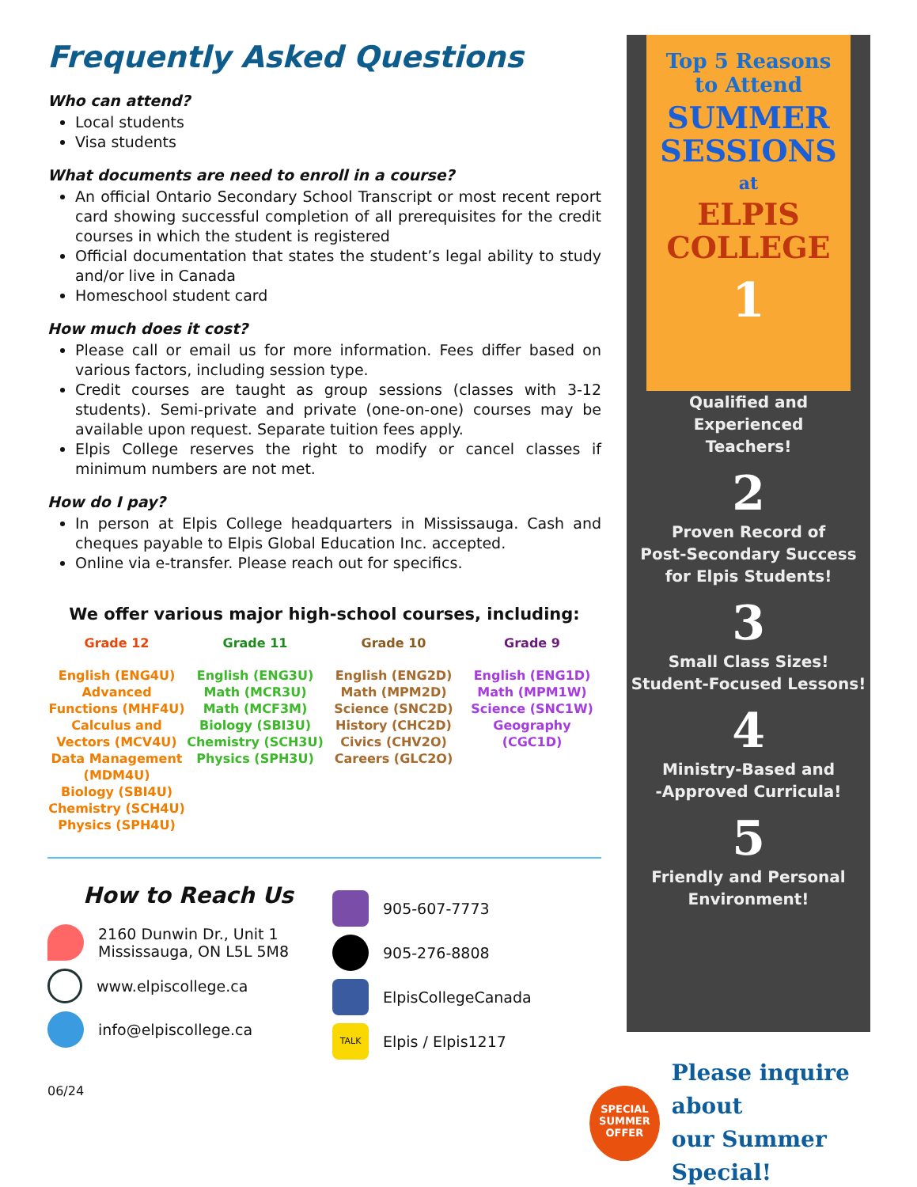Frequently Asked Questions
Who can attend?
Local students
Visa students
What documents are need to enroll in a course?
An official Ontario Secondary School Transcript or most recent report card showing successful completion of all prerequisites for the credit courses in which the student is registered
Official documentation that states the student’s legal ability to study and/or live in Canada
Homeschool student card
How much does it cost?
Please call or email us for more information. Fees differ based on various factors, including session type.
Credit courses are taught as group sessions (classes with 3-12 students). Semi-private and private (one-on-one) courses may be available upon request. Separate tuition fees apply.
Elpis College reserves the right to modify or cancel classes if minimum numbers are not met.
How do I pay?
In person at Elpis College headquarters in Mississauga. Cash and cheques payable to Elpis Global Education Inc. accepted.
Online via e-transfer. Please reach out for specifics.
We offer various major high-school courses, including:
Grade 12
English (ENG4U)
Advanced Functions (MHF4U)
Calculus and Vectors (MCV4U)
Data Management (MDM4U)
Biology (SBI4U)
Chemistry (SCH4U)
Physics (SPH4U)
Grade 11
English (ENG3U)
Math (MCR3U)
Math (MCF3M)
Biology (SBI3U)
Chemistry (SCH3U)
Physics (SPH3U)
Grade 10
English (ENG2D)
Math (MPM2D)
Science (SNC2D)
History (CHC2D)
Civics (CHV2O)
Careers (GLC2O)
Grade 9
English (ENG1D)
Math (MPM1W)
Science (SNC1W)
Geography (CGC1D)
How to Reach Us
2160 Dunwin Dr., Unit 1
Mississauga, ON L5L 5M8
www.elpiscollege.ca
info@elpiscollege.ca
905-607-7773
905-276-8808
ElpisCollegeCanada
TALK
Elpis / Elpis1217
06/24
Top 5 Reasons
to Attend
SUMMER
SESSIONS
at
ELPIS
COLLEGE
1
Qualified and
Experienced
Teachers!
2
Proven Record of
Post-Secondary Success
for Elpis Students!
3
Small Class Sizes!
Student-Focused Lessons!
4
Ministry-Based and
-Approved Curricula!
5
Friendly and Personal
Environment!
SPECIAL
SUMMER
OFFER
Please inquire about
our Summer Special!